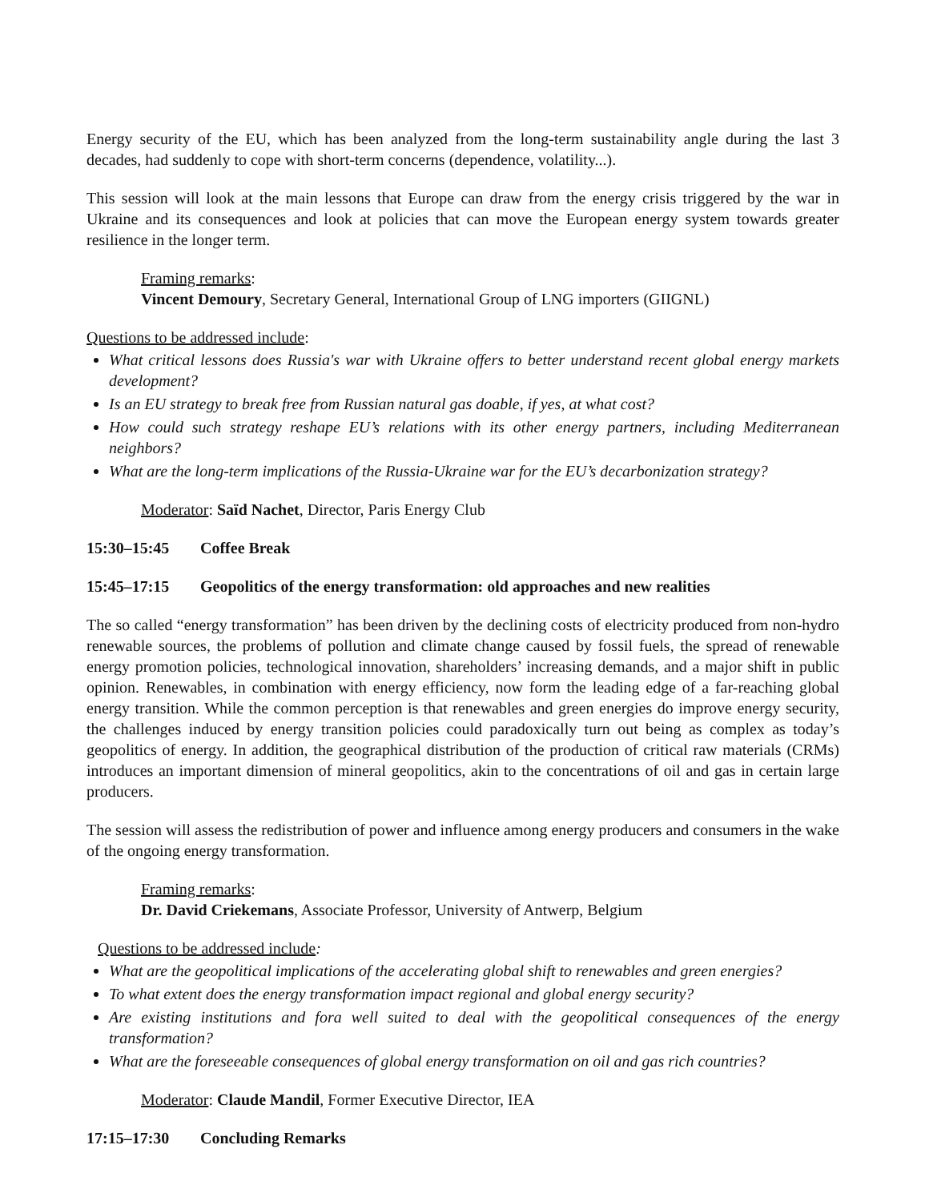Energy security of the EU, which has been analyzed from the long-term sustainability angle during the last 3 decades, had suddenly to cope with short-term concerns (dependence, volatility...).
This session will look at the main lessons that Europe can draw from the energy crisis triggered by the war in Ukraine and its consequences and look at policies that can move the European energy system towards greater resilience in the longer term.
Framing remarks:
Vincent Demoury, Secretary General, International Group of LNG importers (GIIGNL)
Questions to be addressed include:
What critical lessons does Russia's war with Ukraine offers to better understand recent global energy markets development?
Is an EU strategy to break free from Russian natural gas doable, if yes, at what cost?
How could such strategy reshape EU’s relations with its other energy partners, including Mediterranean neighbors?
What are the long-term implications of the Russia-Ukraine war for the EU’s decarbonization strategy?
Moderator: Saïd Nachet, Director, Paris Energy Club
15:30–15:45 Coffee Break
15:45–17:15 Geopolitics of the energy transformation: old approaches and new realities
The so called “energy transformation” has been driven by the declining costs of electricity produced from non-hydro renewable sources, the problems of pollution and climate change caused by fossil fuels, the spread of renewable energy promotion policies, technological innovation, shareholders’ increasing demands, and a major shift in public opinion. Renewables, in combination with energy efficiency, now form the leading edge of a far-reaching global energy transition. While the common perception is that renewables and green energies do improve energy security, the challenges induced by energy transition policies could paradoxically turn out being as complex as today’s geopolitics of energy. In addition, the geographical distribution of the production of critical raw materials (CRMs) introduces an important dimension of mineral geopolitics, akin to the concentrations of oil and gas in certain large producers.
The session will assess the redistribution of power and influence among energy producers and consumers in the wake of the ongoing energy transformation.
Framing remarks:
Dr. David Criekemans, Associate Professor, University of Antwerp, Belgium
Questions to be addressed include:
What are the geopolitical implications of the accelerating global shift to renewables and green energies?
To what extent does the energy transformation impact regional and global energy security?
Are existing institutions and fora well suited to deal with the geopolitical consequences of the energy transformation?
What are the foreseeable consequences of global energy transformation on oil and gas rich countries?
Moderator: Claude Mandil, Former Executive Director, IEA
17:15–17:30 Concluding Remarks